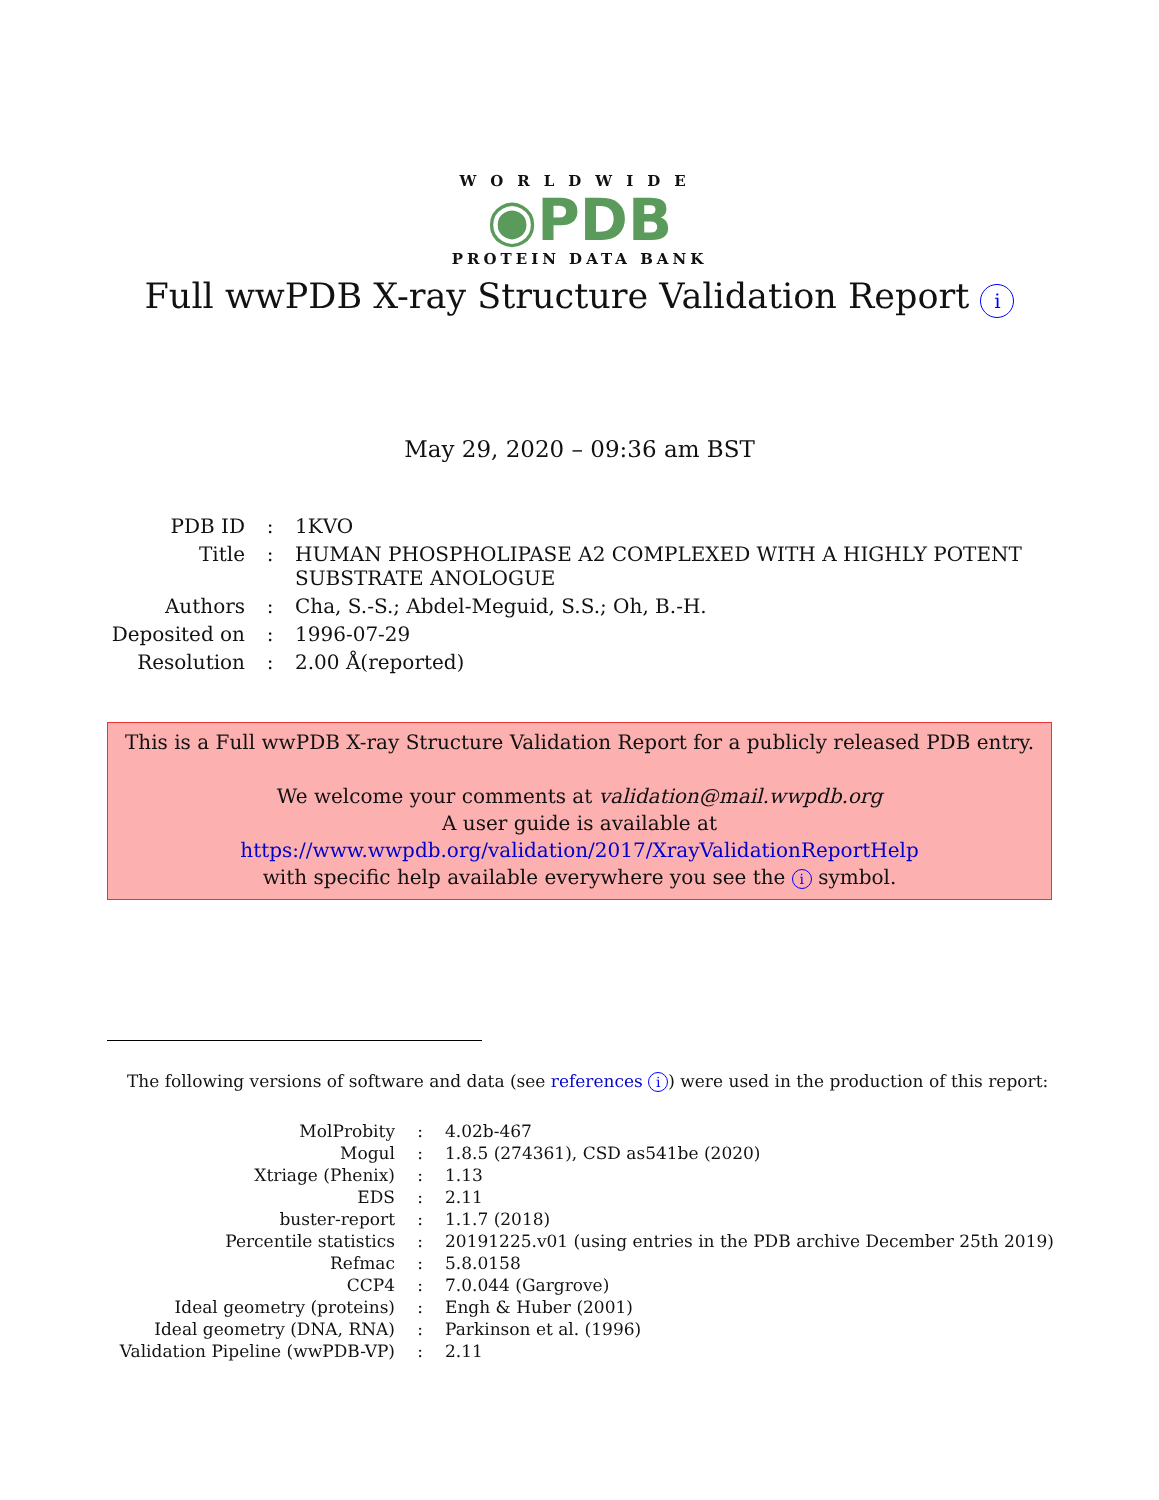WORLDWIDE
◉PDB
PROTEIN DATA BANK
Full wwPDB X-ray Structure Validation Report i
May 29, 2020 – 09:36 am BST
| PDB ID | : | 1KVO |
| Title | : | HUMAN PHOSPHOLIPASE A2 COMPLEXED WITH A HIGHLY POTENT SUBSTRATE ANOLOGUE |
| Authors | : | Cha, S.-S.; Abdel-Meguid, S.S.; Oh, B.-H. |
| Deposited on | : | 1996-07-29 |
| Resolution | : | 2.00 Å(reported) |
This is a Full wwPDB X-ray Structure Validation Report for a publicly released PDB entry.
We welcome your comments at validation@mail.wwpdb.org
A user guide is available at
https://www.wwpdb.org/validation/2017/XrayValidationReportHelp
with specific help available everywhere you see the i symbol.
The following versions of software and data (see references i) were used in the production of this report:
| MolProbity | : | 4.02b-467 |
| Mogul | : | 1.8.5 (274361), CSD as541be (2020) |
| Xtriage (Phenix) | : | 1.13 |
| EDS | : | 2.11 |
| buster-report | : | 1.1.7 (2018) |
| Percentile statistics | : | 20191225.v01 (using entries in the PDB archive December 25th 2019) |
| Refmac | : | 5.8.0158 |
| CCP4 | : | 7.0.044 (Gargrove) |
| Ideal geometry (proteins) | : | Engh & Huber (2001) |
| Ideal geometry (DNA, RNA) | : | Parkinson et al. (1996) |
| Validation Pipeline (wwPDB-VP) | : | 2.11 |